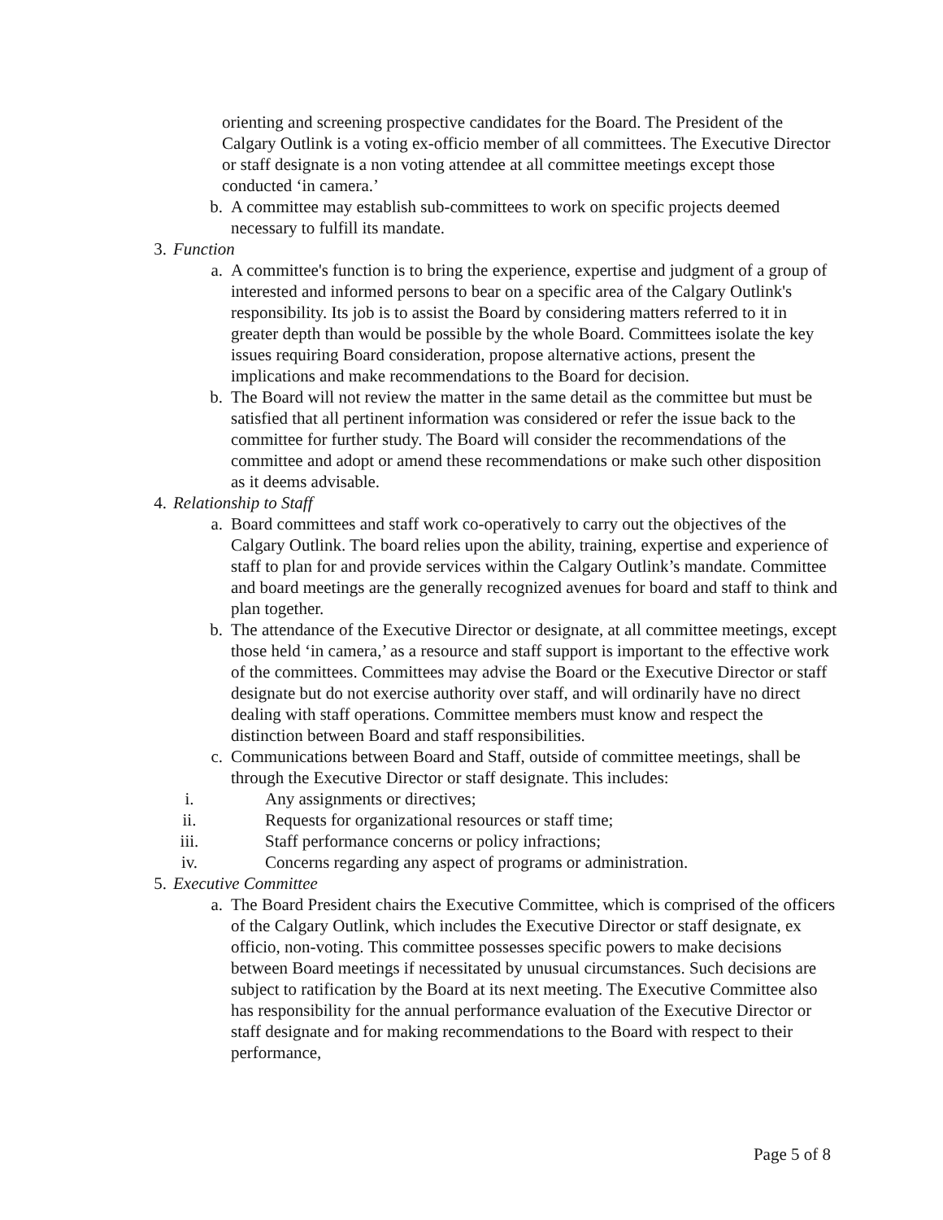orienting and screening prospective candidates for the Board. The President of the Calgary Outlink is a voting ex-officio member of all committees. The Executive Director or staff designate is a non voting attendee at all committee meetings except those conducted ‘in camera.’
b. A committee may establish sub-committees to work on specific projects deemed necessary to fulfill its mandate.
3. Function
a. A committee's function is to bring the experience, expertise and judgment of a group of interested and informed persons to bear on a specific area of the Calgary Outlink's responsibility. Its job is to assist the Board by considering matters referred to it in greater depth than would be possible by the whole Board. Committees isolate the key issues requiring Board consideration, propose alternative actions, present the implications and make recommendations to the Board for decision.
b. The Board will not review the matter in the same detail as the committee but must be satisfied that all pertinent information was considered or refer the issue back to the committee for further study. The Board will consider the recommendations of the committee and adopt or amend these recommendations or make such other disposition as it deems advisable.
4. Relationship to Staff
a. Board committees and staff work co-operatively to carry out the objectives of the Calgary Outlink. The board relies upon the ability, training, expertise and experience of staff to plan for and provide services within the Calgary Outlink’s mandate. Committee and board meetings are the generally recognized avenues for board and staff to think and plan together.
b. The attendance of the Executive Director or designate, at all committee meetings, except those held ‘in camera,’ as a resource and staff support is important to the effective work of the committees. Committees may advise the Board or the Executive Director or staff designate but do not exercise authority over staff, and will ordinarily have no direct dealing with staff operations. Committee members must know and respect the distinction between Board and staff responsibilities.
c. Communications between Board and Staff, outside of committee meetings, shall be through the Executive Director or staff designate. This includes:
i. Any assignments or directives;
ii. Requests for organizational resources or staff time;
iii. Staff performance concerns or policy infractions;
iv. Concerns regarding any aspect of programs or administration.
5. Executive Committee
a. The Board President chairs the Executive Committee, which is comprised of the officers of the Calgary Outlink, which includes the Executive Director or staff designate, ex officio, non-voting. This committee possesses specific powers to make decisions between Board meetings if necessitated by unusual circumstances. Such decisions are subject to ratification by the Board at its next meeting. The Executive Committee also has responsibility for the annual performance evaluation of the Executive Director or staff designate and for making recommendations to the Board with respect to their performance,
Page 5 of 8